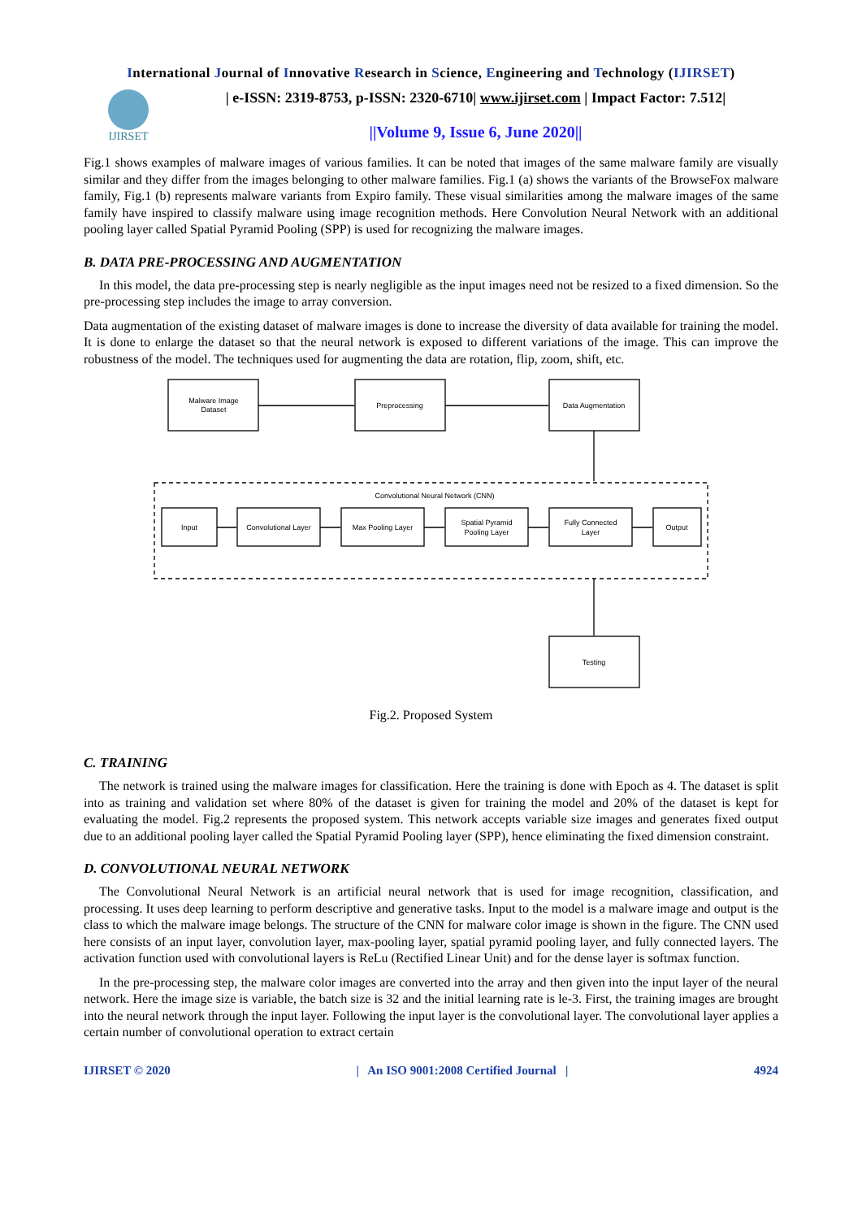International Journal of Innovative Research in Science, Engineering and Technology (IJIRSET)
IJIRSET
| e-ISSN: 2319-8753, p-ISSN: 2320-6710| www.ijirset.com | Impact Factor: 7.512|
||Volume 9, Issue 6, June 2020||
Fig.1 shows examples of malware images of various families. It can be noted that images of the same malware family are visually similar and they differ from the images belonging to other malware families. Fig.1 (a) shows the variants of the BrowseFox malware family, Fig.1 (b) represents malware variants from Expiro family. These visual similarities among the malware images of the same family have inspired to classify malware using image recognition methods. Here Convolution Neural Network with an additional pooling layer called Spatial Pyramid Pooling (SPP) is used for recognizing the malware images.
B. DATA PRE-PROCESSING AND AUGMENTATION
In this model, the data pre-processing step is nearly negligible as the input images need not be resized to a fixed dimension. So the pre-processing step includes the image to array conversion.
Data augmentation of the existing dataset of malware images is done to increase the diversity of data available for training the model. It is done to enlarge the dataset so that the neural network is exposed to different variations of the image. This can improve the robustness of the model. The techniques used for augmenting the data are rotation, flip, zoom, shift, etc.
Malware Image
Dataset
Preprocessing
Data Augmentation
Convolutional Neural Network (CNN)
Input
Convolutional Layer
Max Pooling Layer
Spatial Pyramid
Pooling Layer
Fully Connected
Layer
Output
Testing
Fig.2. Proposed System
C. TRAINING
The network is trained using the malware images for classification. Here the training is done with Epoch as 4. The dataset is split into as training and validation set where 80% of the dataset is given for training the model and 20% of the dataset is kept for evaluating the model. Fig.2 represents the proposed system. This network accepts variable size images and generates fixed output due to an additional pooling layer called the Spatial Pyramid Pooling layer (SPP), hence eliminating the fixed dimension constraint.
D. CONVOLUTIONAL NEURAL NETWORK
The Convolutional Neural Network is an artificial neural network that is used for image recognition, classification, and processing. It uses deep learning to perform descriptive and generative tasks. Input to the model is a malware image and output is the class to which the malware image belongs. The structure of the CNN for malware color image is shown in the figure. The CNN used here consists of an input layer, convolution layer, max-pooling layer, spatial pyramid pooling layer, and fully connected layers. The activation function used with convolutional layers is ReLu (Rectified Linear Unit) and for the dense layer is softmax function.
In the pre-processing step, the malware color images are converted into the array and then given into the input layer of the neural network. Here the image size is variable, the batch size is 32 and the initial learning rate is le-3. First, the training images are brought into the neural network through the input layer. Following the input layer is the convolutional layer. The convolutional layer applies a certain number of convolutional operation to extract certain
IJIRSET © 2020 | An ISO 9001:2008 Certified Journal | 4924